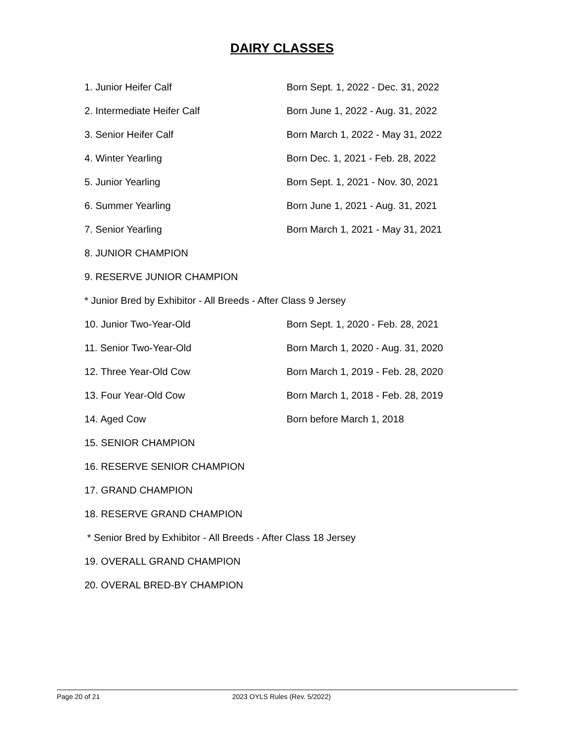DAIRY CLASSES
1. Junior Heifer Calf Born Sept. 1, 2022 - Dec. 31, 2022
2. Intermediate Heifer Calf Born June 1, 2022 - Aug. 31, 2022
3. Senior Heifer Calf Born March 1, 2022 - May 31, 2022
4. Winter Yearling Born Dec. 1, 2021 - Feb. 28, 2022
5. Junior Yearling Born Sept. 1, 2021 - Nov. 30, 2021
6. Summer Yearling Born June 1, 2021 - Aug. 31, 2021
7. Senior Yearling Born March 1, 2021 - May 31, 2021
8. JUNIOR CHAMPION
9. RESERVE JUNIOR CHAMPION
* Junior Bred by Exhibitor - All Breeds - After Class 9 Jersey
10. Junior Two-Year-Old Born Sept. 1, 2020 - Feb. 28, 2021
11. Senior Two-Year-Old Born March 1, 2020 - Aug. 31, 2020
12. Three Year-Old Cow Born March 1, 2019 - Feb. 28, 2020
13. Four Year-Old Cow Born March 1, 2018 - Feb. 28, 2019
14. Aged Cow Born before March 1, 2018
15. SENIOR CHAMPION
16. RESERVE SENIOR CHAMPION
17. GRAND CHAMPION
18. RESERVE GRAND CHAMPION
* Senior Bred by Exhibitor - All Breeds - After Class 18 Jersey
19. OVERALL GRAND CHAMPION
20. OVERAL BRED-BY CHAMPION
Page 20 of 21 2023 OYLS Rules (Rev. 5/2022)